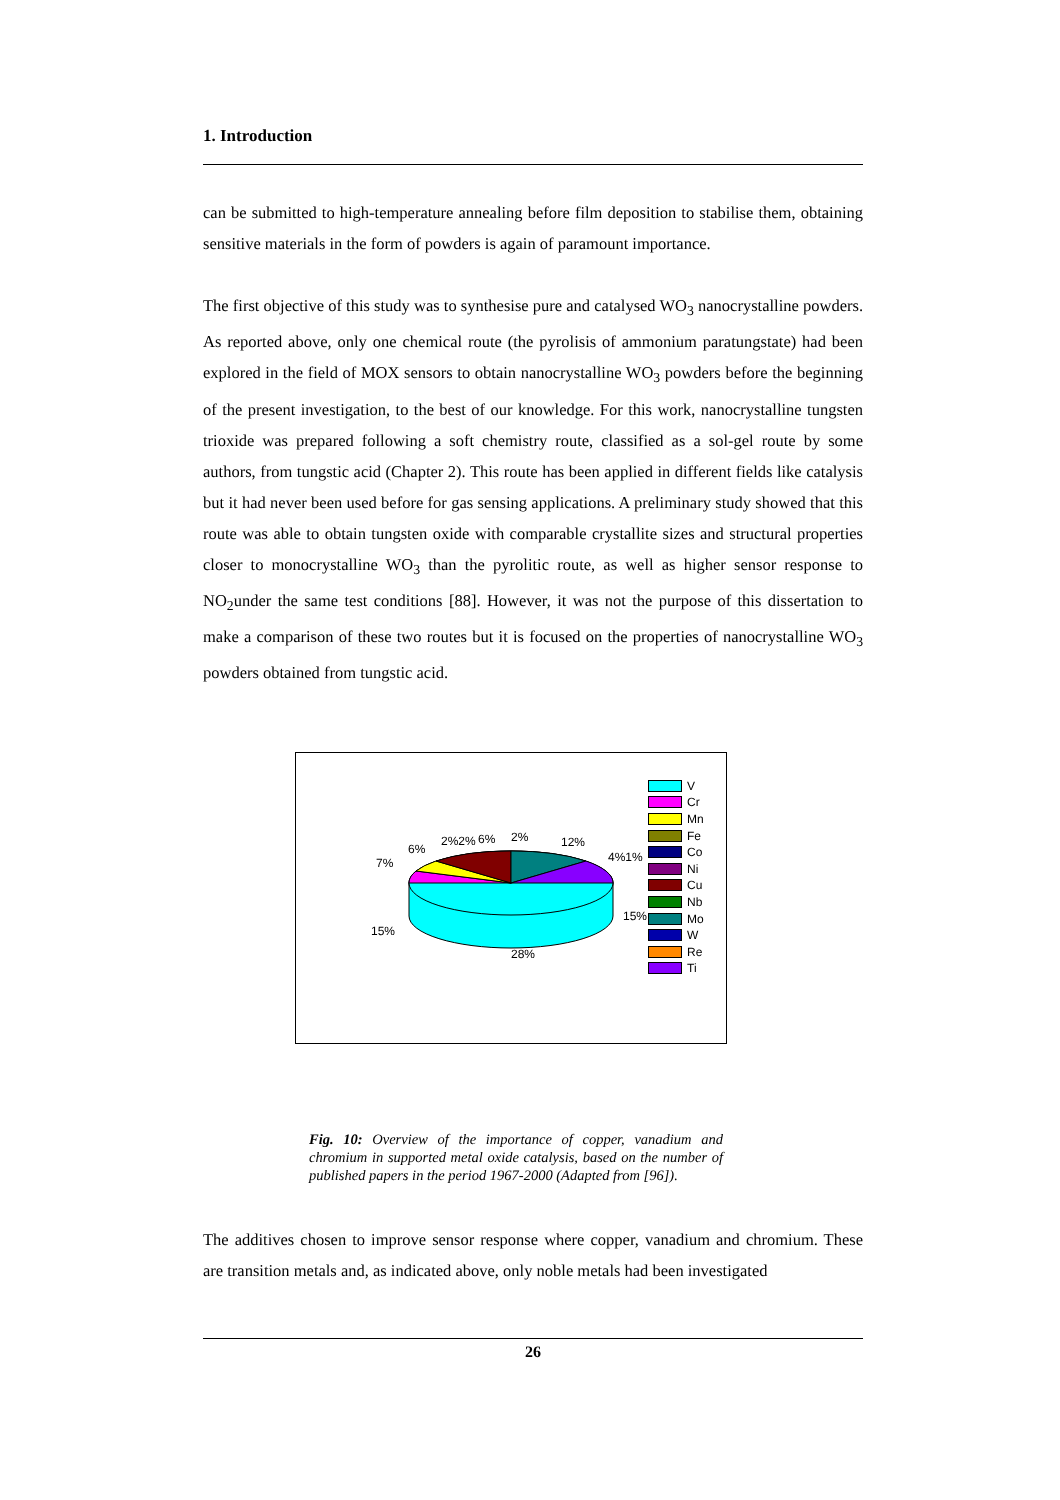1. Introduction
can be submitted to high-temperature annealing before film deposition to stabilise them, obtaining sensitive materials in the form of powders is again of paramount importance.
The first objective of this study was to synthesise pure and catalysed WO<sub>3</sub> nanocrystalline powders. As reported above, only one chemical route (the pyrolisis of ammonium paratungstate) had been explored in the field of MOX sensors to obtain nanocrystalline WO<sub>3</sub> powders before the beginning of the present investigation, to the best of our knowledge. For this work, nanocrystalline tungsten trioxide was prepared following a soft chemistry route, classified as a sol-gel route by some authors, from tungstic acid (Chapter 2). This route has been applied in different fields like catalysis but it had never been used before for gas sensing applications. A preliminary study showed that this route was able to obtain tungsten oxide with comparable crystallite sizes and structural properties closer to monocrystalline WO<sub>3</sub> than the pyrolitic route, as well as higher sensor response to NO<sub>2</sub>under the same test conditions [88]. However, it was not the purpose of this dissertation to make a comparison of these two routes but it is focused on the properties of nanocrystalline WO<sub>3</sub> powders obtained from tungstic acid.
7%
6%
2%2%
6%
2%
12%
4%1%
15%
15%
28%
V
Cr
Mn
Fe
Co
Ni
Cu
Nb
Mo
W
Re
Ti
Fig. 10: Overview of the importance of copper, vanadium and chromium in supported metal oxide catalysis, based on the number of published papers in the period 1967-2000 (Adapted from [96]).
The additives chosen to improve sensor response where copper, vanadium and chromium. These are transition metals and, as indicated above, only noble metals had been investigated
26